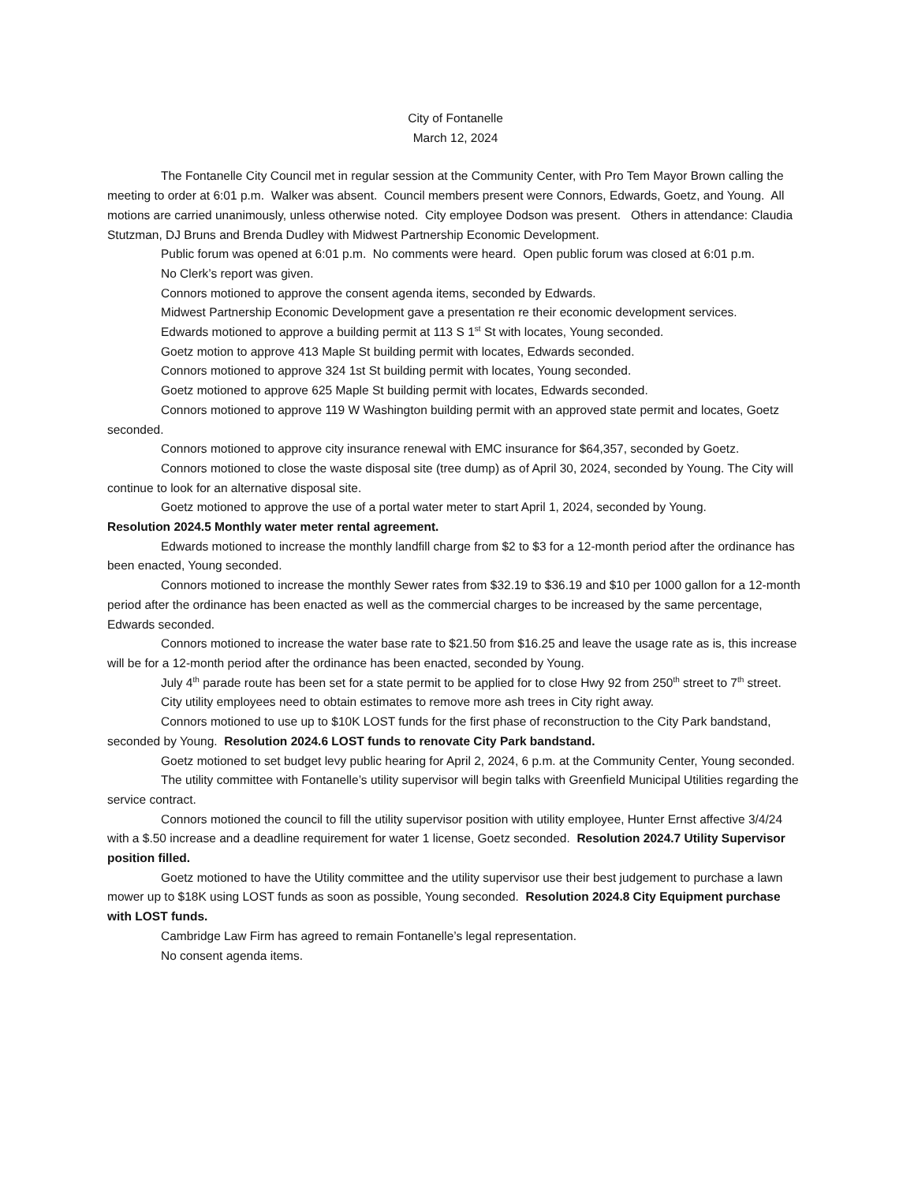City of Fontanelle
March 12, 2024
The Fontanelle City Council met in regular session at the Community Center, with Pro Tem Mayor Brown calling the meeting to order at 6:01 p.m. Walker was absent. Council members present were Connors, Edwards, Goetz, and Young. All motions are carried unanimously, unless otherwise noted. City employee Dodson was present. Others in attendance: Claudia Stutzman, DJ Bruns and Brenda Dudley with Midwest Partnership Economic Development.
Public forum was opened at 6:01 p.m. No comments were heard. Open public forum was closed at 6:01 p.m.
No Clerk’s report was given.
Connors motioned to approve the consent agenda items, seconded by Edwards.
Midwest Partnership Economic Development gave a presentation re their economic development services.
Edwards motioned to approve a building permit at 113 S 1<sup>st</sup> St with locates, Young seconded.
Goetz motion to approve 413 Maple St building permit with locates, Edwards seconded.
Connors motioned to approve 324 1st St building permit with locates, Young seconded.
Goetz motioned to approve 625 Maple St building permit with locates, Edwards seconded.
Connors motioned to approve 119 W Washington building permit with an approved state permit and locates, Goetz seconded.
Connors motioned to approve city insurance renewal with EMC insurance for $64,357, seconded by Goetz.
Connors motioned to close the waste disposal site (tree dump) as of April 30, 2024, seconded by Young. The City will continue to look for an alternative disposal site.
Goetz motioned to approve the use of a portal water meter to start April 1, 2024, seconded by Young.
Resolution 2024.5 Monthly water meter rental agreement.
Edwards motioned to increase the monthly landfill charge from $2 to $3 for a 12-month period after the ordinance has been enacted, Young seconded.
Connors motioned to increase the monthly Sewer rates from $32.19 to $36.19 and $10 per 1000 gallon for a 12-month period after the ordinance has been enacted as well as the commercial charges to be increased by the same percentage, Edwards seconded.
Connors motioned to increase the water base rate to $21.50 from $16.25 and leave the usage rate as is, this increase will be for a 12-month period after the ordinance has been enacted, seconded by Young.
July 4<sup>th</sup> parade route has been set for a state permit to be applied for to close Hwy 92 from 250<sup>th</sup> street to 7<sup>th</sup> street.
City utility employees need to obtain estimates to remove more ash trees in City right away.
Connors motioned to use up to $10K LOST funds for the first phase of reconstruction to the City Park bandstand, seconded by Young. Resolution 2024.6 LOST funds to renovate City Park bandstand.
Goetz motioned to set budget levy public hearing for April 2, 2024, 6 p.m. at the Community Center, Young seconded.
The utility committee with Fontanelle’s utility supervisor will begin talks with Greenfield Municipal Utilities regarding the service contract.
Connors motioned the council to fill the utility supervisor position with utility employee, Hunter Ernst affective 3/4/24 with a $.50 increase and a deadline requirement for water 1 license, Goetz seconded. Resolution 2024.7 Utility Supervisor position filled.
Goetz motioned to have the Utility committee and the utility supervisor use their best judgement to purchase a lawn mower up to $18K using LOST funds as soon as possible, Young seconded. Resolution 2024.8 City Equipment purchase with LOST funds.
Cambridge Law Firm has agreed to remain Fontanelle’s legal representation.
No consent agenda items.